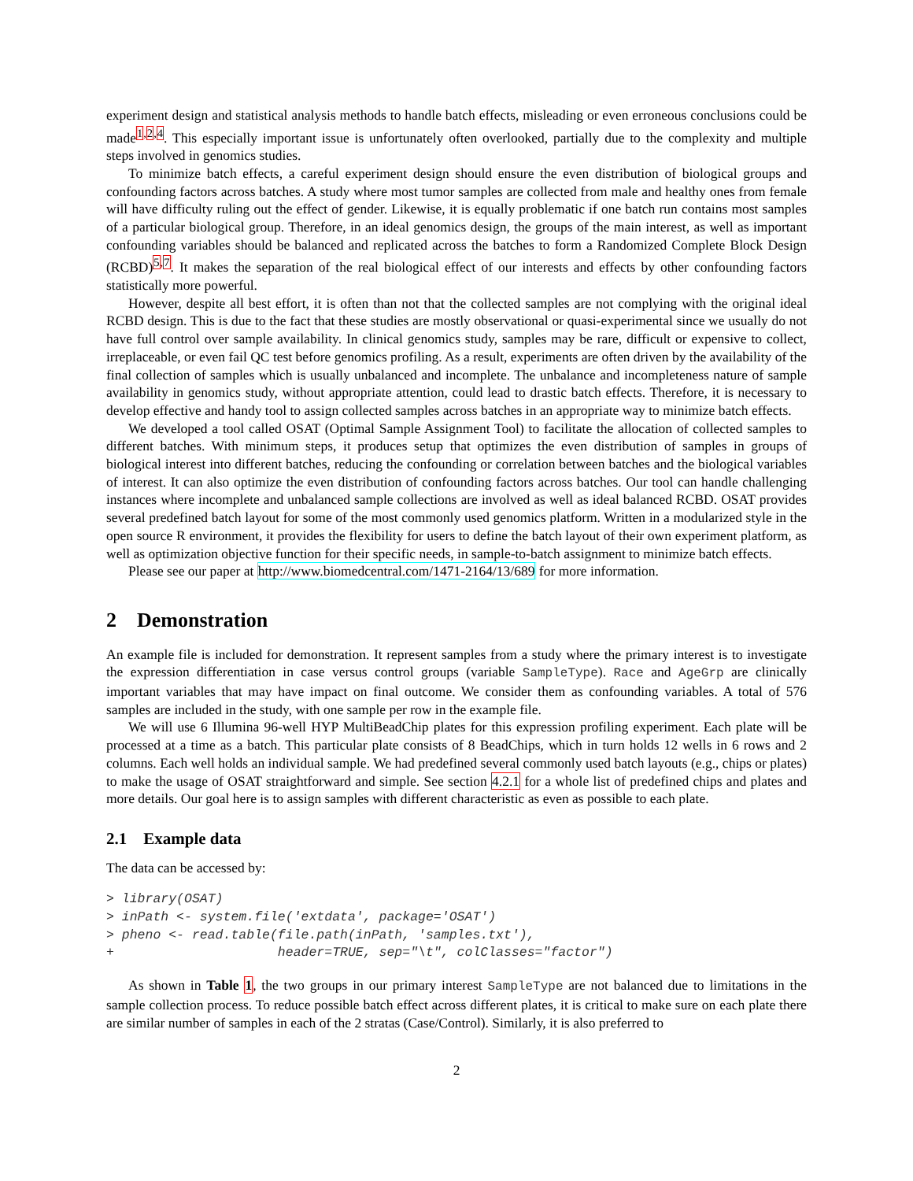experiment design and statistical analysis methods to handle batch effects, misleading or even erroneous conclusions could be made<sup>1,2,4</sup>. This especially important issue is unfortunately often overlooked, partially due to the complexity and multiple steps involved in genomics studies.
To minimize batch effects, a careful experiment design should ensure the even distribution of biological groups and confounding factors across batches. A study where most tumor samples are collected from male and healthy ones from female will have difficulty ruling out the effect of gender. Likewise, it is equally problematic if one batch run contains most samples of a particular biological group. Therefore, in an ideal genomics design, the groups of the main interest, as well as important confounding variables should be balanced and replicated across the batches to form a Randomized Complete Block Design (RCBD)<sup>5,7</sup>. It makes the separation of the real biological effect of our interests and effects by other confounding factors statistically more powerful.
However, despite all best effort, it is often than not that the collected samples are not complying with the original ideal RCBD design. This is due to the fact that these studies are mostly observational or quasi-experimental since we usually do not have full control over sample availability. In clinical genomics study, samples may be rare, difficult or expensive to collect, irreplaceable, or even fail QC test before genomics profiling. As a result, experiments are often driven by the availability of the final collection of samples which is usually unbalanced and incomplete. The unbalance and incompleteness nature of sample availability in genomics study, without appropriate attention, could lead to drastic batch effects. Therefore, it is necessary to develop effective and handy tool to assign collected samples across batches in an appropriate way to minimize batch effects.
We developed a tool called OSAT (Optimal Sample Assignment Tool) to facilitate the allocation of collected samples to different batches. With minimum steps, it produces setup that optimizes the even distribution of samples in groups of biological interest into different batches, reducing the confounding or correlation between batches and the biological variables of interest. It can also optimize the even distribution of confounding factors across batches. Our tool can handle challenging instances where incomplete and unbalanced sample collections are involved as well as ideal balanced RCBD. OSAT provides several predefined batch layout for some of the most commonly used genomics platform. Written in a modularized style in the open source R environment, it provides the flexibility for users to define the batch layout of their own experiment platform, as well as optimization objective function for their specific needs, in sample-to-batch assignment to minimize batch effects.
Please see our paper at http://www.biomedcentral.com/1471-2164/13/689 for more information.
2 Demonstration
An example file is included for demonstration. It represent samples from a study where the primary interest is to investigate the expression differentiation in case versus control groups (variable SampleType). Race and AgeGrp are clinically important variables that may have impact on final outcome. We consider them as confounding variables. A total of 576 samples are included in the study, with one sample per row in the example file.
We will use 6 Illumina 96-well HYP MultiBeadChip plates for this expression profiling experiment. Each plate will be processed at a time as a batch. This particular plate consists of 8 BeadChips, which in turn holds 12 wells in 6 rows and 2 columns. Each well holds an individual sample. We had predefined several commonly used batch layouts (e.g., chips or plates) to make the usage of OSAT straightforward and simple. See section 4.2.1 for a whole list of predefined chips and plates and more details. Our goal here is to assign samples with different characteristic as even as possible to each plate.
2.1 Example data
The data can be accessed by:
> library(OSAT)
> inPath <- system.file('extdata', package='OSAT')
> pheno <- read.table(file.path(inPath, 'samples.txt'),
+                     header=TRUE, sep="\t", colClasses="factor")
As shown in Table 1, the two groups in our primary interest SampleType are not balanced due to limitations in the sample collection process. To reduce possible batch effect across different plates, it is critical to make sure on each plate there are similar number of samples in each of the 2 stratas (Case/Control). Similarly, it is also preferred to
2